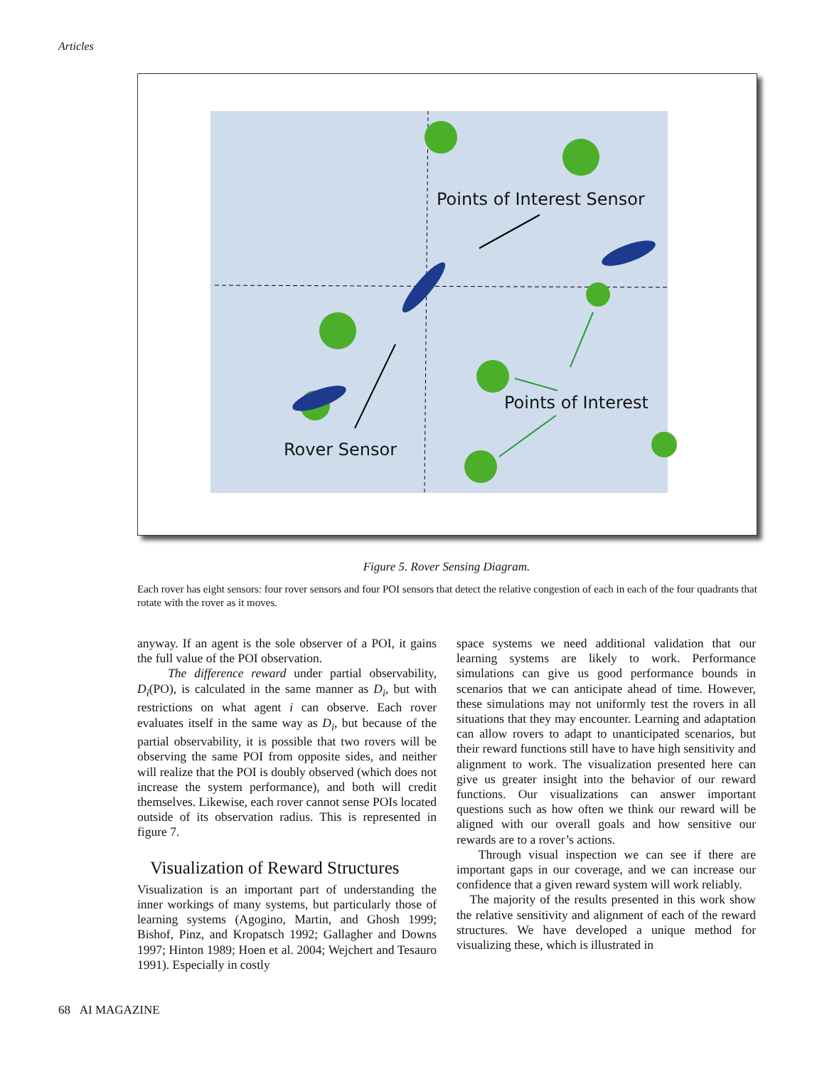Articles
Points of Interest Sensor
Points of Interest
Rover Sensor
Figure 5. Rover Sensing Diagram.
Each rover has eight sensors: four rover sensors and four POI sensors that detect the relative congestion of each in each of the four quadrants that rotate with the rover as it moves.
anyway. If an agent is the sole observer of a POI, it gains the full value of the POI observation.
The difference reward under partial observability, D<sub>i</sub>(PO), is calculated in the same manner as D<sub>i</sub>, but with restrictions on what agent i can observe. Each rover evaluates itself in the same way as D<sub>i</sub>, but because of the partial observability, it is possible that two rovers will be observing the same POI from opposite sides, and neither will realize that the POI is doubly observed (which does not increase the system performance), and both will credit themselves. Likewise, each rover cannot sense POIs located outside of its observation radius. This is represented in figure 7.
Visualization of Reward Structures
Visualization is an important part of understanding the inner workings of many systems, but particularly those of learning systems (Agogino, Martin, and Ghosh 1999; Bishof, Pinz, and Kropatsch 1992; Gallagher and Downs 1997; Hinton 1989; Hoen et al. 2004; Wejchert and Tesauro 1991). Especially in costly
space systems we need additional validation that our learning systems are likely to work. Performance simulations can give us good performance bounds in scenarios that we can anticipate ahead of time. However, these simulations may not uniformly test the rovers in all situations that they may encounter. Learning and adaptation can allow rovers to adapt to unanticipated scenarios, but their reward functions still have to have high sensitivity and alignment to work. The visualization presented here can give us greater insight into the behavior of our reward functions. Our visualizations can answer important questions such as how often we think our reward will be aligned with our overall goals and how sensitive our rewards are to a rover’s actions.
Through visual inspection we can see if there are important gaps in our coverage, and we can increase our confidence that a given reward system will work reliably.
The majority of the results presented in this work show the relative sensitivity and alignment of each of the reward structures. We have developed a unique method for visualizing these, which is illustrated in
68 AI MAGAZINE